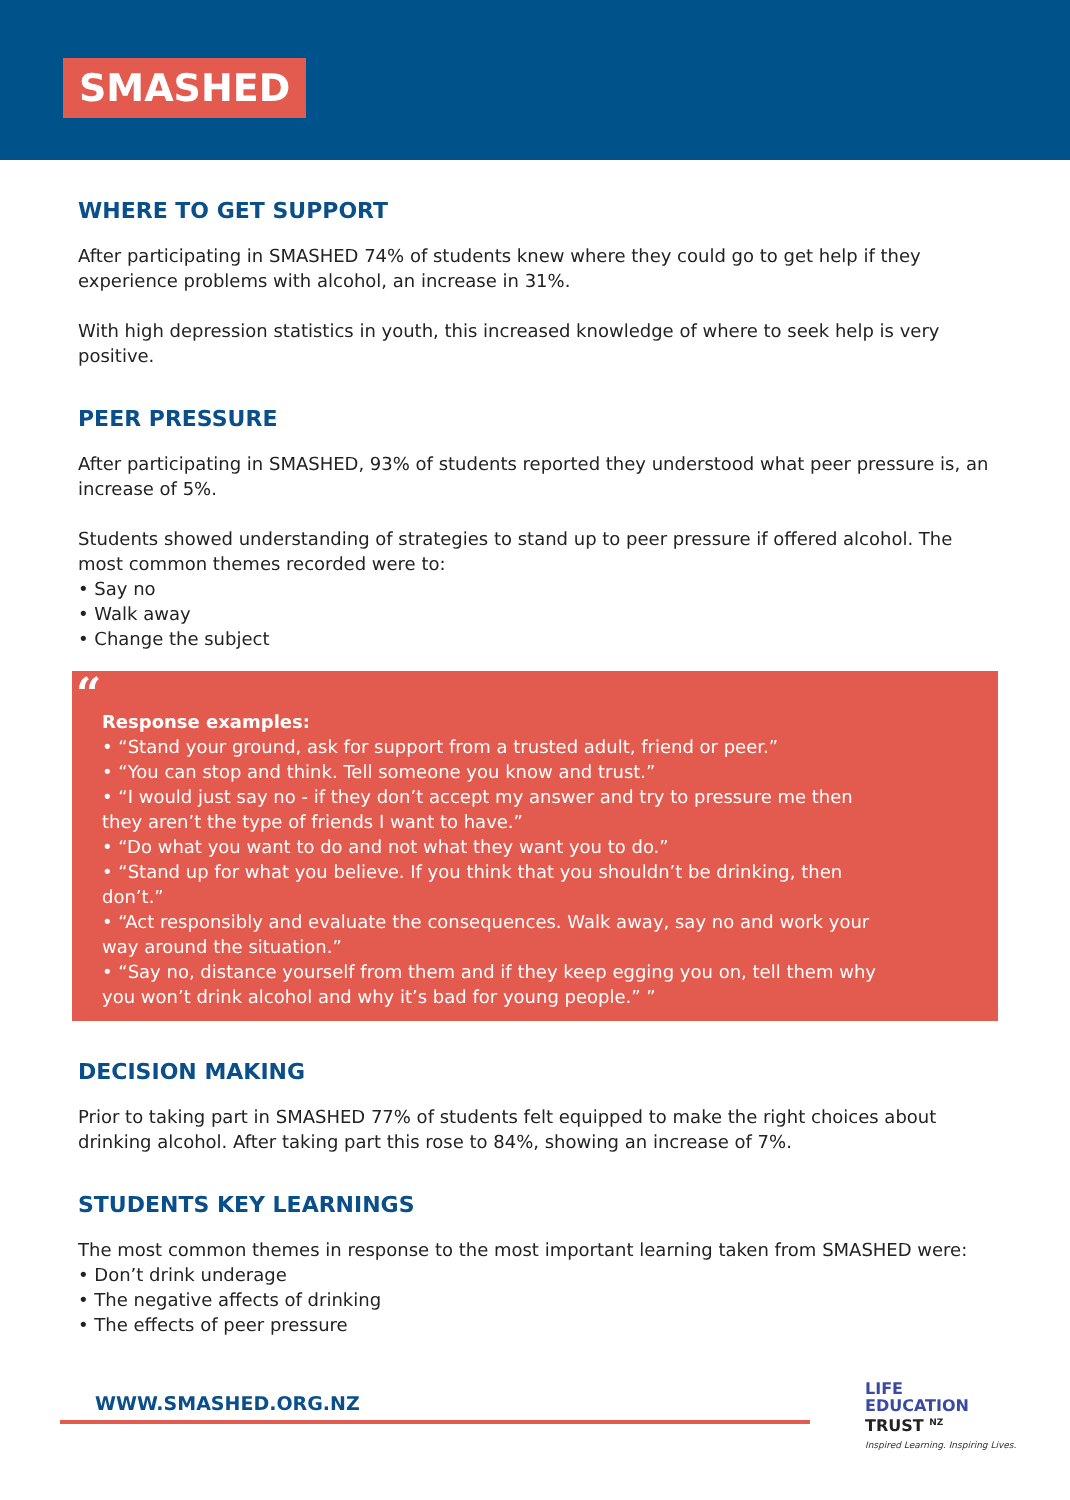SMASHED
WHERE TO GET SUPPORT
After participating in SMASHED 74% of students knew where they could go to get help if they experience problems with alcohol, an increase in 31%.
With high depression statistics in youth, this increased knowledge of where to seek help is very positive.
PEER PRESSURE
After participating in SMASHED, 93% of students reported they understood what peer pressure is, an increase of 5%.
Students showed understanding of strategies to stand up to peer pressure if offered alcohol. The most common themes recorded were to:
• Say no
• Walk away
• Change the subject
“
Response examples:
• “Stand your ground, ask for support from a trusted adult, friend or peer.”
• “You can stop and think. Tell someone you know and trust.”
• “I would just say no - if they don’t accept my answer and try to pressure me then they aren’t the type of friends I want to have.”
• “Do what you want to do and not what they want you to do.”
• “Stand up for what you believe. If you think that you shouldn’t be drinking, then don’t.”
• “Act responsibly and evaluate the consequences. Walk away, say no and work your way around the situation.”
• “Say no, distance yourself from them and if they keep egging you on, tell them why you won’t drink alcohol and why it’s bad for young people.” ”
DECISION MAKING
Prior to taking part in SMASHED 77% of students felt equipped to make the right choices about drinking alcohol. After taking part this rose to 84%, showing an increase of 7%.
STUDENTS KEY LEARNINGS
The most common themes in response to the most important learning taken from SMASHED were:
• Don’t drink underage
• The negative affects of drinking
• The effects of peer pressure
WWW.SMASHED.ORG.NZ
LIFE
EDUCATION
TRUST <sup>NZ</sup>
Inspired Learning. Inspiring Lives.